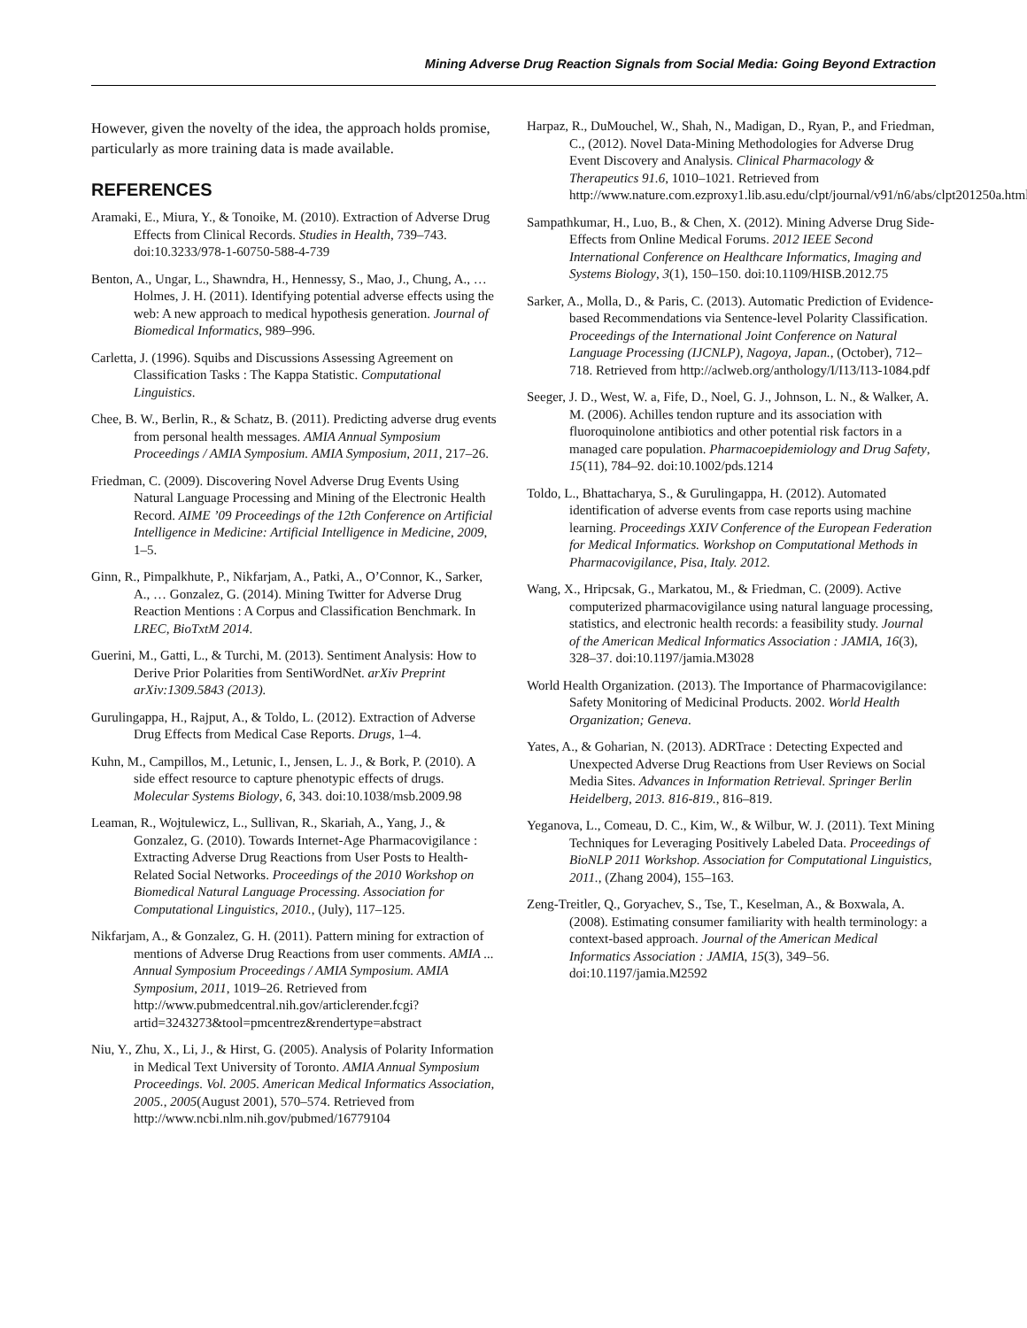Mining Adverse Drug Reaction Signals from Social Media: Going Beyond Extraction
However, given the novelty of the idea, the approach holds promise, particularly as more training data is made available.
REFERENCES
Aramaki, E., Miura, Y., & Tonoike, M. (2010). Extraction of Adverse Drug Effects from Clinical Records. Studies in Health, 739–743. doi:10.3233/978-1-60750-588-4-739
Benton, A., Ungar, L., Shawndra, H., Hennessy, S., Mao, J., Chung, A., … Holmes, J. H. (2011). Identifying potential adverse effects using the web: A new approach to medical hypothesis generation. Journal of Biomedical Informatics, 989–996.
Carletta, J. (1996). Squibs and Discussions Assessing Agreement on Classification Tasks : The Kappa Statistic. Computational Linguistics.
Chee, B. W., Berlin, R., & Schatz, B. (2011). Predicting adverse drug events from personal health messages. AMIA Annual Symposium Proceedings / AMIA Symposium. AMIA Symposium, 2011, 217–26.
Friedman, C. (2009). Discovering Novel Adverse Drug Events Using Natural Language Processing and Mining of the Electronic Health Record. AIME ’09 Proceedings of the 12th Conference on Artificial Intelligence in Medicine: Artificial Intelligence in Medicine, 2009, 1–5.
Ginn, R., Pimpalkhute, P., Nikfarjam, A., Patki, A., O’Connor, K., Sarker, A., … Gonzalez, G. (2014). Mining Twitter for Adverse Drug Reaction Mentions : A Corpus and Classification Benchmark. In LREC, BioTxtM 2014.
Guerini, M., Gatti, L., & Turchi, M. (2013). Sentiment Analysis: How to Derive Prior Polarities from SentiWordNet. arXiv Preprint arXiv:1309.5843 (2013).
Gurulingappa, H., Rajput, A., & Toldo, L. (2012). Extraction of Adverse Drug Effects from Medical Case Reports. Drugs, 1–4.
Kuhn, M., Campillos, M., Letunic, I., Jensen, L. J., & Bork, P. (2010). A side effect resource to capture phenotypic effects of drugs. Molecular Systems Biology, 6, 343. doi:10.1038/msb.2009.98
Leaman, R., Wojtulewicz, L., Sullivan, R., Skariah, A., Yang, J., & Gonzalez, G. (2010). Towards Internet-Age Pharmacovigilance : Extracting Adverse Drug Reactions from User Posts to Health-Related Social Networks. Proceedings of the 2010 Workshop on Biomedical Natural Language Processing. Association for Computational Linguistics, 2010., (July), 117–125.
Nikfarjam, A., & Gonzalez, G. H. (2011). Pattern mining for extraction of mentions of Adverse Drug Reactions from user comments. AMIA ... Annual Symposium Proceedings / AMIA Symposium. AMIA Symposium, 2011, 1019–26. Retrieved from http://www.pubmedcentral.nih.gov/articlerender.fcgi?artid=3243273&tool=pmcentrez&rendertype=abstract
Niu, Y., Zhu, X., Li, J., & Hirst, G. (2005). Analysis of Polarity Information in Medical Text University of Toronto. AMIA Annual Symposium Proceedings. Vol. 2005. American Medical Informatics Association, 2005., 2005(August 2001), 570–574. Retrieved from http://www.ncbi.nlm.nih.gov/pubmed/16779104
Harpaz, R., DuMouchel, W., Shah, N., Madigan, D., Ryan, P., and Friedman, C., (2012). Novel Data-Mining Methodologies for Adverse Drug Event Discovery and Analysis. Clinical Pharmacology & Therapeutics 91.6, 1010–1021. Retrieved from http://www.nature.com.ezproxy1.lib.asu.edu/clpt/journal/v91/n6/abs/clpt201250a.html
Sampathkumar, H., Luo, B., & Chen, X. (2012). Mining Adverse Drug Side-Effects from Online Medical Forums. 2012 IEEE Second International Conference on Healthcare Informatics, Imaging and Systems Biology, 3(1), 150–150. doi:10.1109/HISB.2012.75
Sarker, A., Molla, D., & Paris, C. (2013). Automatic Prediction of Evidence-based Recommendations via Sentence-level Polarity Classification. Proceedings of the International Joint Conference on Natural Language Processing (IJCNLP), Nagoya, Japan., (October), 712–718. Retrieved from http://aclweb.org/anthology/I/I13/I13-1084.pdf
Seeger, J. D., West, W. a, Fife, D., Noel, G. J., Johnson, L. N., & Walker, A. M. (2006). Achilles tendon rupture and its association with fluoroquinolone antibiotics and other potential risk factors in a managed care population. Pharmacoepidemiology and Drug Safety, 15(11), 784–92. doi:10.1002/pds.1214
Toldo, L., Bhattacharya, S., & Gurulingappa, H. (2012). Automated identification of adverse events from case reports using machine learning. Proceedings XXIV Conference of the European Federation for Medical Informatics. Workshop on Computational Methods in Pharmacovigilance, Pisa, Italy. 2012.
Wang, X., Hripcsak, G., Markatou, M., & Friedman, C. (2009). Active computerized pharmacovigilance using natural language processing, statistics, and electronic health records: a feasibility study. Journal of the American Medical Informatics Association : JAMIA, 16(3), 328–37. doi:10.1197/jamia.M3028
World Health Organization. (2013). The Importance of Pharmacovigilance: Safety Monitoring of Medicinal Products. 2002. World Health Organization; Geneva.
Yates, A., & Goharian, N. (2013). ADRTrace : Detecting Expected and Unexpected Adverse Drug Reactions from User Reviews on Social Media Sites. Advances in Information Retrieval. Springer Berlin Heidelberg, 2013. 816-819., 816–819.
Yeganova, L., Comeau, D. C., Kim, W., & Wilbur, W. J. (2011). Text Mining Techniques for Leveraging Positively Labeled Data. Proceedings of BioNLP 2011 Workshop. Association for Computational Linguistics, 2011., (Zhang 2004), 155–163.
Zeng-Treitler, Q., Goryachev, S., Tse, T., Keselman, A., & Boxwala, A. (2008). Estimating consumer familiarity with health terminology: a context-based approach. Journal of the American Medical Informatics Association : JAMIA, 15(3), 349–56. doi:10.1197/jamia.M2592